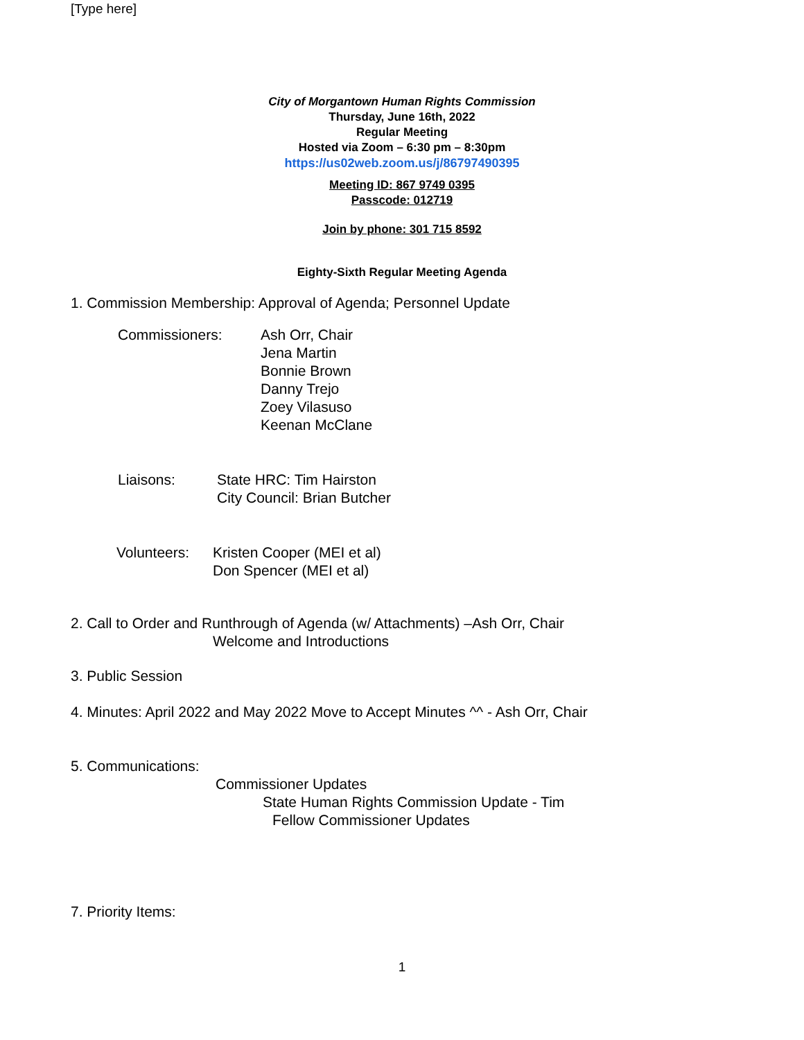[Type here]
City of Morgantown Human Rights Commission
Thursday, June 16th, 2022
Regular Meeting
Hosted via Zoom – 6:30 pm – 8:30pm
https://us02web.zoom.us/j/86797490395
Meeting ID: 867 9749 0395
Passcode: 012719
Join by phone: 301 715 8592
Eighty-Sixth Regular Meeting Agenda
1. Commission Membership: Approval of Agenda; Personnel Update
Commissioners: Ash Orr, Chair
Jena Martin
Bonnie Brown
Danny Trejo
Zoey Vilasuso
Keenan McClane
Liaisons: State HRC: Tim Hairston
City Council: Brian Butcher
Volunteers: Kristen Cooper (MEI et al)
Don Spencer (MEI et al)
2. Call to Order and Runthrough of Agenda (w/ Attachments) –Ash Orr, Chair
Welcome and Introductions
3. Public Session
4. Minutes: April 2022 and May 2022 Move to Accept Minutes ^^ - Ash Orr, Chair
5. Communications:
Commissioner Updates
State Human Rights Commission Update - Tim
Fellow Commissioner Updates
7. Priority Items:
1